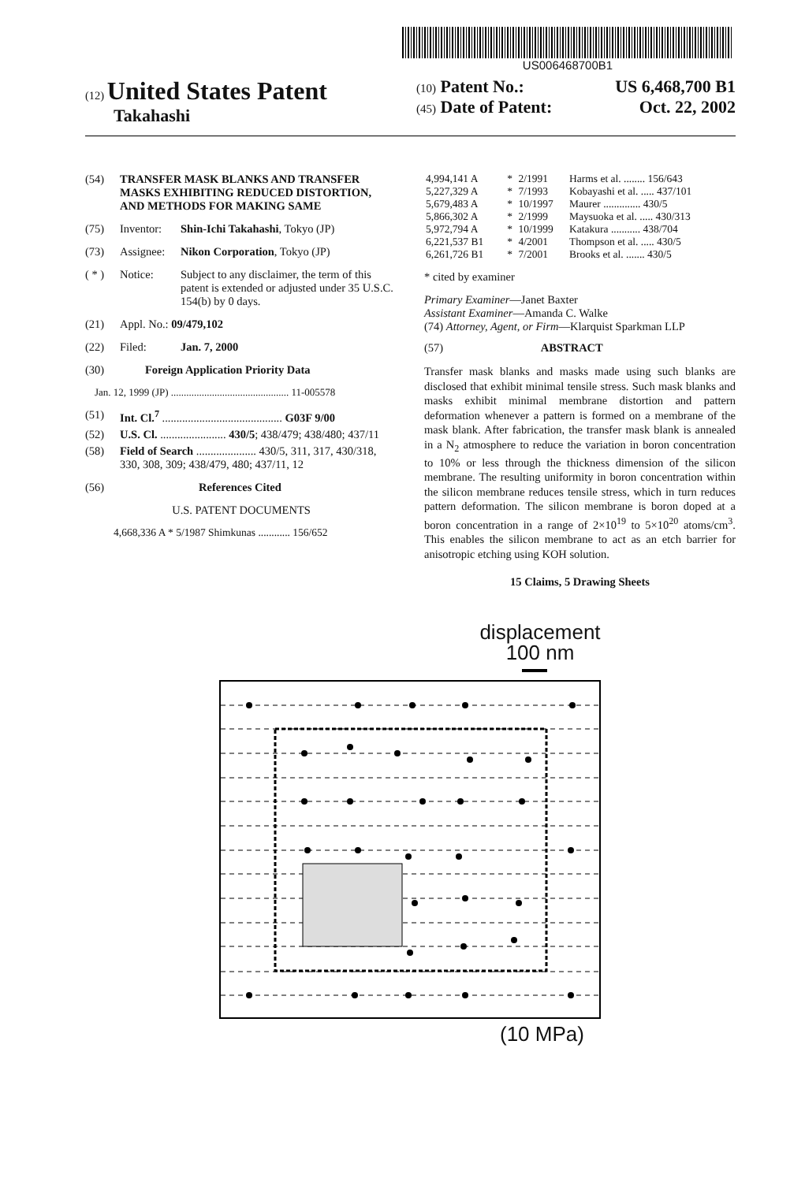US006468700B1
(12) United States Patent
Takahashi
(10) Patent No.: US 6,468,700 B1
(45) Date of Patent: Oct. 22, 2002
(54) TRANSFER MASK BLANKS AND TRANSFER MASKS EXHIBITING REDUCED DISTORTION, AND METHODS FOR MAKING SAME
(75) Inventor: Shin-Ichi Takahashi, Tokyo (JP)
(73) Assignee: Nikon Corporation, Tokyo (JP)
( * ) Notice: Subject to any disclaimer, the term of this patent is extended or adjusted under 35 U.S.C. 154(b) by 0 days.
(21) Appl. No.: 09/479,102
(22) Filed: Jan. 7, 2000
(30) Foreign Application Priority Data
Jan. 12, 1999 (JP) .............................................. 11-005578
(51) Int. Cl.<sup>7</sup> .......................................... G03F 9/00
(52) U.S. Cl. ....................... 430/5; 438/479; 438/480; 437/11
(58) Field of Search ..................... 430/5, 311, 317, 430/318, 330, 308, 309; 438/479, 480; 437/11, 12
(56) References Cited
U.S. PATENT DOCUMENTS
4,668,336 A * 5/1987 Shimkunas ............ 156/652
| 4,994,141 A | * | 2/1991 | Harms et al. ........ 156/643 |
| 5,227,329 A | * | 7/1993 | Kobayashi et al. ..... 437/101 |
| 5,679,483 A | * | 10/1997 | Maurer .............. 430/5 |
| 5,866,302 A | * | 2/1999 | Maysuoka et al. ..... 430/313 |
| 5,972,794 A | * | 10/1999 | Katakura ........... 438/704 |
| 6,221,537 B1 | * | 4/2001 | Thompson et al. ..... 430/5 |
| 6,261,726 B1 | * | 7/2001 | Brooks et al. ....... 430/5 |
* cited by examiner
Primary Examiner—Janet Baxter
Assistant Examiner—Amanda C. Walke
(74) Attorney, Agent, or Firm—Klarquist Sparkman LLP
(57) ABSTRACT
Transfer mask blanks and masks made using such blanks are disclosed that exhibit minimal tensile stress. Such mask blanks and masks exhibit minimal membrane distortion and pattern deformation whenever a pattern is formed on a membrane of the mask blank. After fabrication, the transfer mask blank is annealed in a N<sub>2</sub> atmosphere to reduce the variation in boron concentration to 10% or less through the thickness dimension of the silicon membrane. The resulting uniformity in boron concentration within the silicon membrane reduces tensile stress, which in turn reduces pattern deformation. The silicon membrane is boron doped at a boron concentration in a range of 2×10<sup>19</sup> to 5×10<sup>20</sup> atoms/cm<sup>3</sup>. This enables the silicon membrane to act as an etch barrier for anisotropic etching using KOH solution.
15 Claims, 5 Drawing Sheets
displacement
100 nm
(10 MPa)